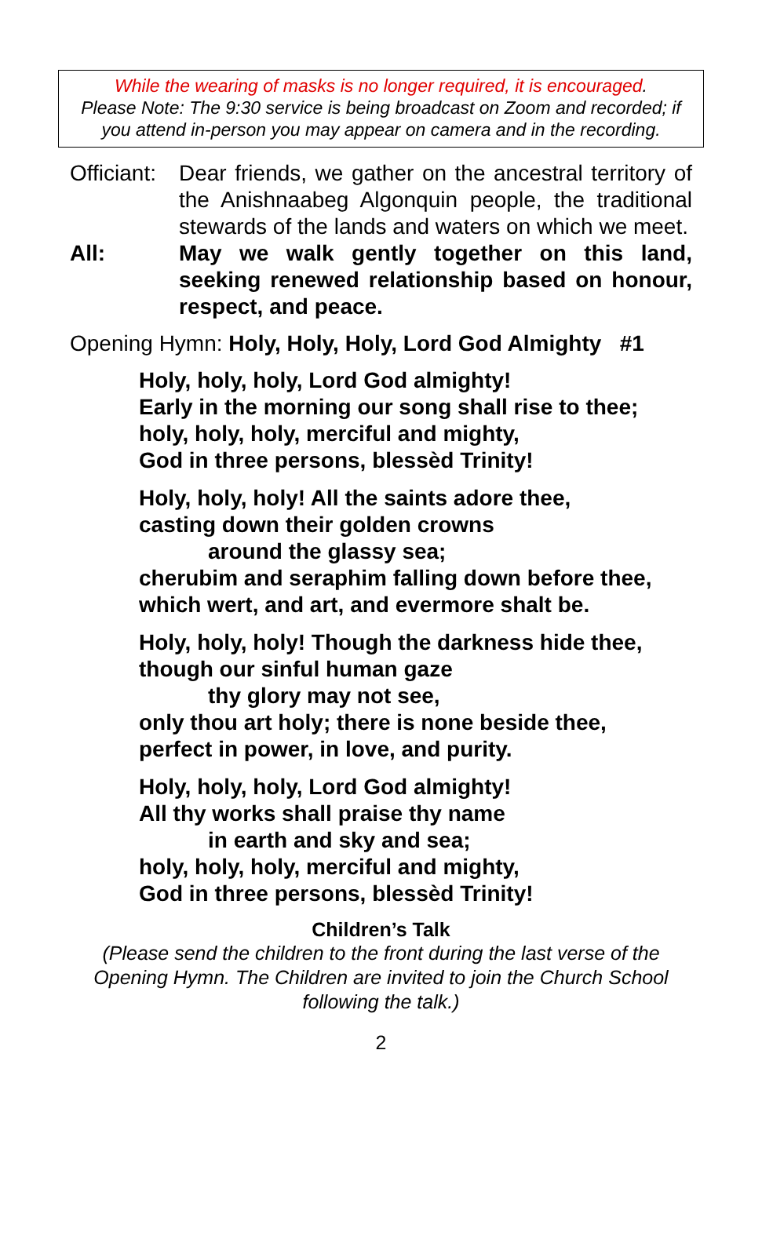While the wearing of masks is no longer required, it is encouraged.
Please Note: The 9:30 service is being broadcast on Zoom and recorded; if you attend in-person you may appear on camera and in the recording.
Officiant:
Dear friends, we gather on the ancestral territory of the Anishnaabeg Algonquin people, the traditional stewards of the lands and waters on which we meet.
All: May we walk gently together on this land, seeking renewed relationship based on honour, respect, and peace.
Opening Hymn: Holy, Holy, Holy, Lord God Almighty #1
Holy, holy, holy, Lord God almighty!
Early in the morning our song shall rise to thee;
holy, holy, holy, merciful and mighty,
God in three persons, blessèd Trinity!
Holy, holy, holy! All the saints adore thee,
casting down their golden crowns
around the glassy sea;
cherubim and seraphim falling down before thee,
which wert, and art, and evermore shalt be.
Holy, holy, holy! Though the darkness hide thee,
though our sinful human gaze
thy glory may not see,
only thou art holy; there is none beside thee,
perfect in power, in love, and purity.
Holy, holy, holy, Lord God almighty!
All thy works shall praise thy name
in earth and sky and sea;
holy, holy, holy, merciful and mighty,
God in three persons, blessèd Trinity!
Children’s Talk
(Please send the children to the front during the last verse of the Opening Hymn. The Children are invited to join the Church School following the talk.)
2